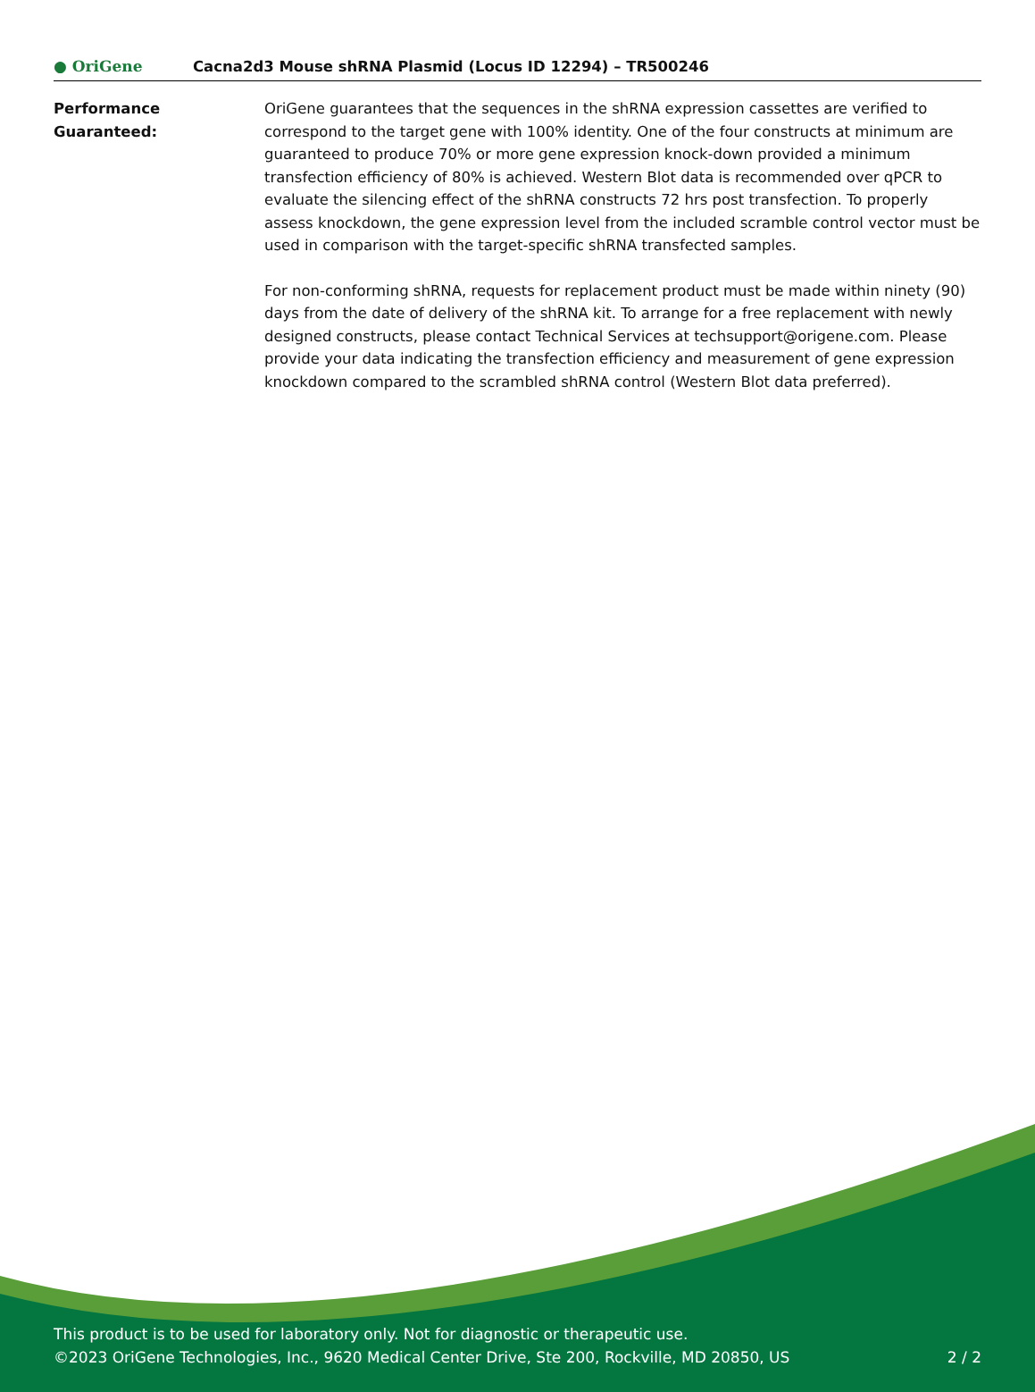● OriGene
Cacna2d3 Mouse shRNA Plasmid (Locus ID 12294) – TR500246
Performance
Guaranteed:
OriGene guarantees that the sequences in the shRNA expression cassettes are verified to correspond to the target gene with 100% identity. One of the four constructs at minimum are guaranteed to produce 70% or more gene expression knock-down provided a minimum transfection efficiency of 80% is achieved. Western Blot data is recommended over qPCR to evaluate the silencing effect of the shRNA constructs 72 hrs post transfection. To properly assess knockdown, the gene expression level from the included scramble control vector must be used in comparison with the target-specific shRNA transfected samples.
For non-conforming shRNA, requests for replacement product must be made within ninety (90) days from the date of delivery of the shRNA kit. To arrange for a free replacement with newly designed constructs, please contact Technical Services at techsupport@origene.com. Please provide your data indicating the transfection efficiency and measurement of gene expression knockdown compared to the scrambled shRNA control (Western Blot data preferred).
This product is to be used for laboratory only. Not for diagnostic or therapeutic use.
©2023 OriGene Technologies, Inc., 9620 Medical Center Drive, Ste 200, Rockville, MD 20850, US
2 / 2